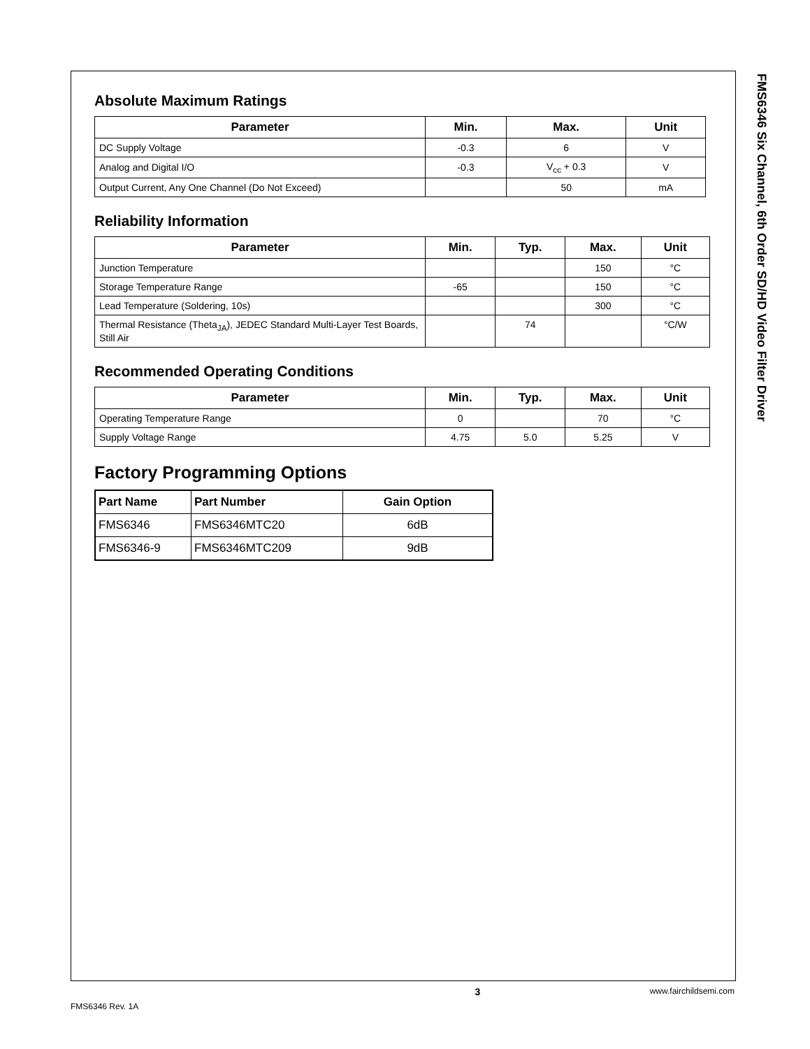FMS6346 Six Channel, 6th Order SD/HD Video Filter Driver
Absolute Maximum Ratings
| Parameter | Min. | Max. | Unit |
| --- | --- | --- | --- |
| DC Supply Voltage | -0.3 | 6 | V |
| Analog and Digital I/O | -0.3 | V<sub>cc</sub> + 0.3 | V |
| Output Current, Any One Channel (Do Not Exceed) | | 50 | mA |
Reliability Information
| Parameter | Min. | Typ. | Max. | Unit |
| --- | --- | --- | --- | --- |
| Junction Temperature | | | 150 | °C |
| Storage Temperature Range | -65 | | 150 | °C |
| Lead Temperature (Soldering, 10s) | | | 300 | °C |
| Thermal Resistance (Theta<sub>JA</sub>), JEDEC Standard Multi-Layer Test Boards, Still Air | | 74 | | °C/W |
Recommended Operating Conditions
| Parameter | Min. | Typ. | Max. | Unit |
| --- | --- | --- | --- | --- |
| Operating Temperature Range | 0 | | 70 | °C |
| Supply Voltage Range | 4.75 | 5.0 | 5.25 | V |
Factory Programming Options
| Part Name | Part Number | Gain Option |
| --- | --- | --- |
| FMS6346 | FMS6346MTC20 | 6dB |
| FMS6346-9 | FMS6346MTC209 | 9dB |
x 3 www.fairchildsemi.com
FMS6346 Rev. 1A